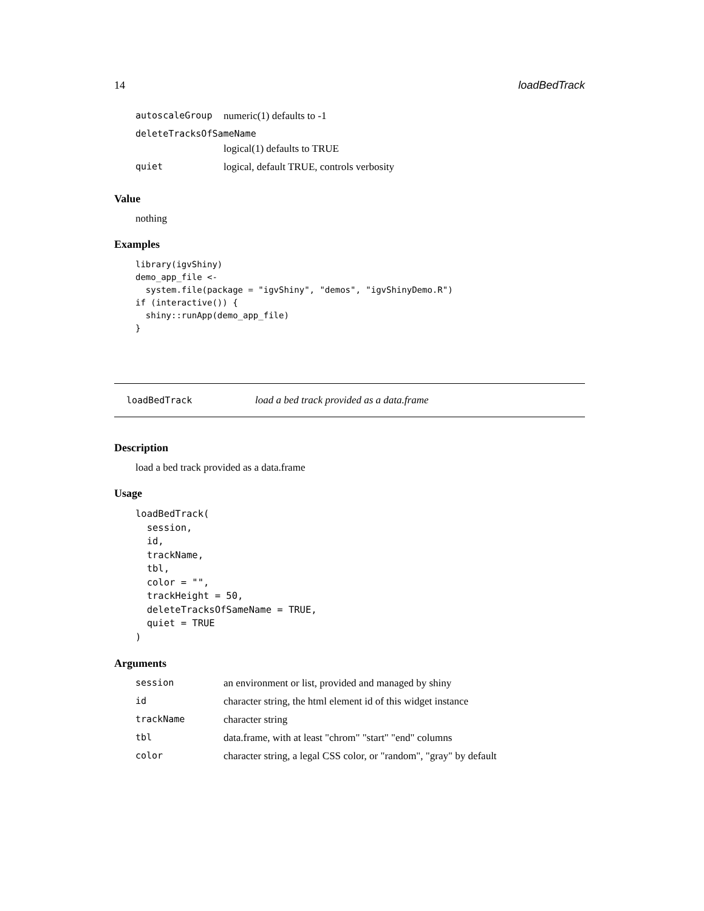14 loadBedTrack
| autoscaleGroup | numeric(1) defaults to -1 |
| deleteTracksOfSameName | |
| | logical(1) defaults to TRUE |
| quiet | logical, default TRUE, controls verbosity |
Value
nothing
Examples
library(igvShiny)
demo_app_file <-
  system.file(package = "igvShiny", "demos", "igvShinyDemo.R")
if (interactive()) {
  shiny::runApp(demo_app_file)
}
loadBedTrack load a bed track provided as a data.frame
Description
load a bed track provided as a data.frame
Usage
loadBedTrack(
  session,
  id,
  trackName,
  tbl,
  color = "",
  trackHeight = 50,
  deleteTracksOfSameName = TRUE,
  quiet = TRUE
)
Arguments
| session | an environment or list, provided and managed by shiny |
| id | character string, the html element id of this widget instance |
| trackName | character string |
| tbl | data.frame, with at least "chrom" "start" "end" columns |
| color | character string, a legal CSS color, or "random", "gray" by default |